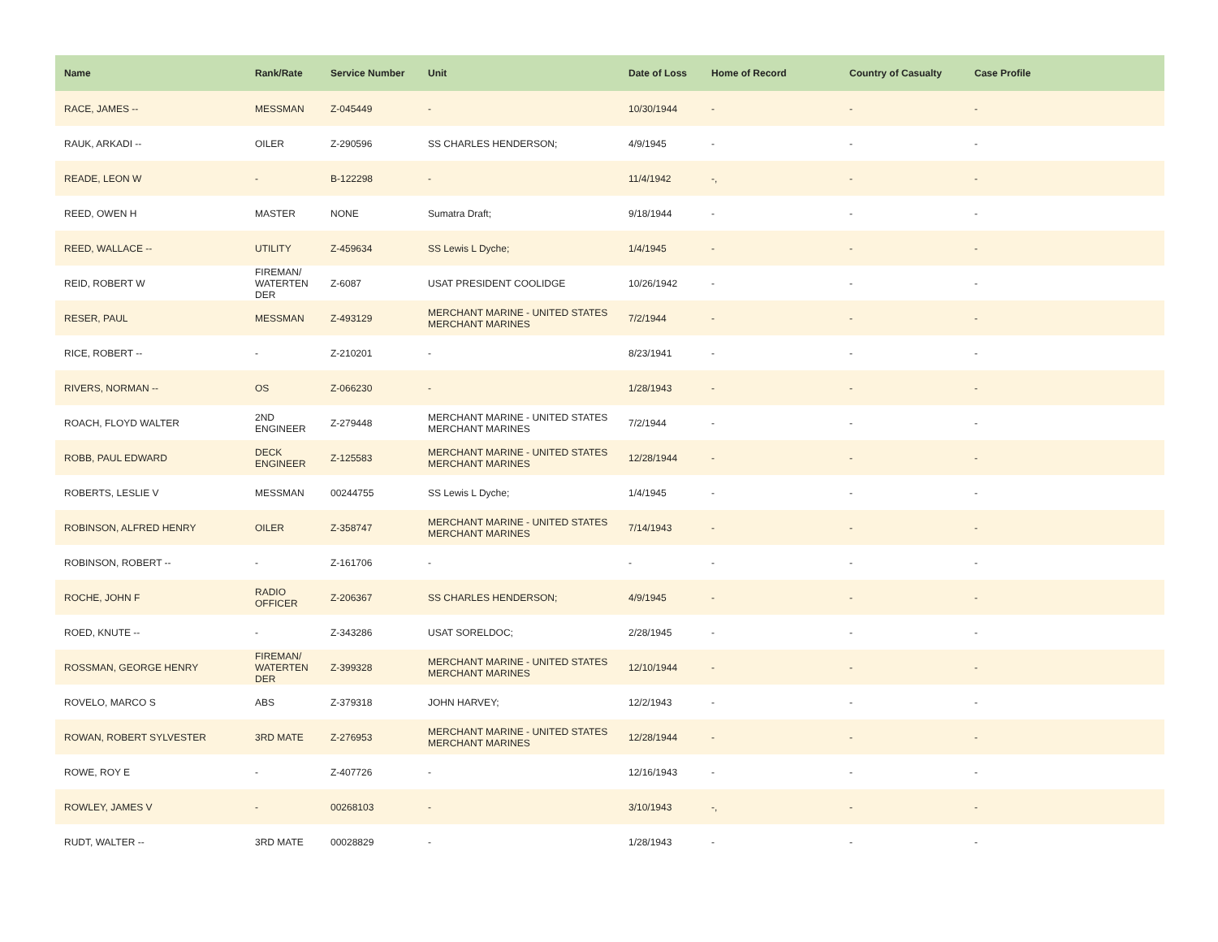| Name | Rank/Rate | Service Number | Unit | Date of Loss | Home of Record | Country of Casualty | Case Profile |
| --- | --- | --- | --- | --- | --- | --- | --- |
| RACE, JAMES -- | MESSMAN | Z-045449 | - | 10/30/1944 | - | - | - |
| RAUK, ARKADI -- | OILER | Z-290596 | SS CHARLES HENDERSON; | 4/9/1945 | - | - | - |
| READE, LEON W | - | B-122298 | - | 11/4/1942 | -, | - | - |
| REED, OWEN H | MASTER | NONE | Sumatra Draft; | 9/18/1944 | - | - | - |
| REED, WALLACE -- | UTILITY | Z-459634 | SS Lewis L Dyche; | 1/4/1945 | - | - | - |
| REID, ROBERT W | FIREMAN/ WATERTEN DER | Z-6087 | USAT PRESIDENT COOLIDGE | 10/26/1942 | - | - | - |
| RESER, PAUL | MESSMAN | Z-493129 | MERCHANT MARINE - UNITED STATES MERCHANT MARINES | 7/2/1944 | - | - | - |
| RICE, ROBERT -- | - | Z-210201 | - | 8/23/1941 | - | - | - |
| RIVERS, NORMAN -- | OS | Z-066230 | - | 1/28/1943 | - | - | - |
| ROACH, FLOYD WALTER | 2ND ENGINEER | Z-279448 | MERCHANT MARINE - UNITED STATES MERCHANT MARINES | 7/2/1944 | - | - | - |
| ROBB, PAUL EDWARD | DECK ENGINEER | Z-125583 | MERCHANT MARINE - UNITED STATES MERCHANT MARINES | 12/28/1944 | - | - | - |
| ROBERTS, LESLIE V | MESSMAN | 00244755 | SS Lewis L Dyche; | 1/4/1945 | - | - | - |
| ROBINSON, ALFRED HENRY | OILER | Z-358747 | MERCHANT MARINE - UNITED STATES MERCHANT MARINES | 7/14/1943 | - | - | - |
| ROBINSON, ROBERT -- | - | Z-161706 | - | - | - | - | - |
| ROCHE, JOHN F | RADIO OFFICER | Z-206367 | SS CHARLES HENDERSON; | 4/9/1945 | - | - | - |
| ROED, KNUTE -- | - | Z-343286 | USAT SORELDOC; | 2/28/1945 | - | - | - |
| ROSSMAN, GEORGE HENRY | FIREMAN/ WATERTEN DER | Z-399328 | MERCHANT MARINE - UNITED STATES MERCHANT MARINES | 12/10/1944 | - | - | - |
| ROVELO, MARCO S | ABS | Z-379318 | JOHN HARVEY; | 12/2/1943 | - | - | - |
| ROWAN, ROBERT SYLVESTER | 3RD MATE | Z-276953 | MERCHANT MARINE - UNITED STATES MERCHANT MARINES | 12/28/1944 | - | - | - |
| ROWE, ROY E | - | Z-407726 | - | 12/16/1943 | - | - | - |
| ROWLEY, JAMES V | - | 00268103 | - | 3/10/1943 | -, | - | - |
| RUDT, WALTER -- | 3RD MATE | 00028829 | - | 1/28/1943 | - | - | - |